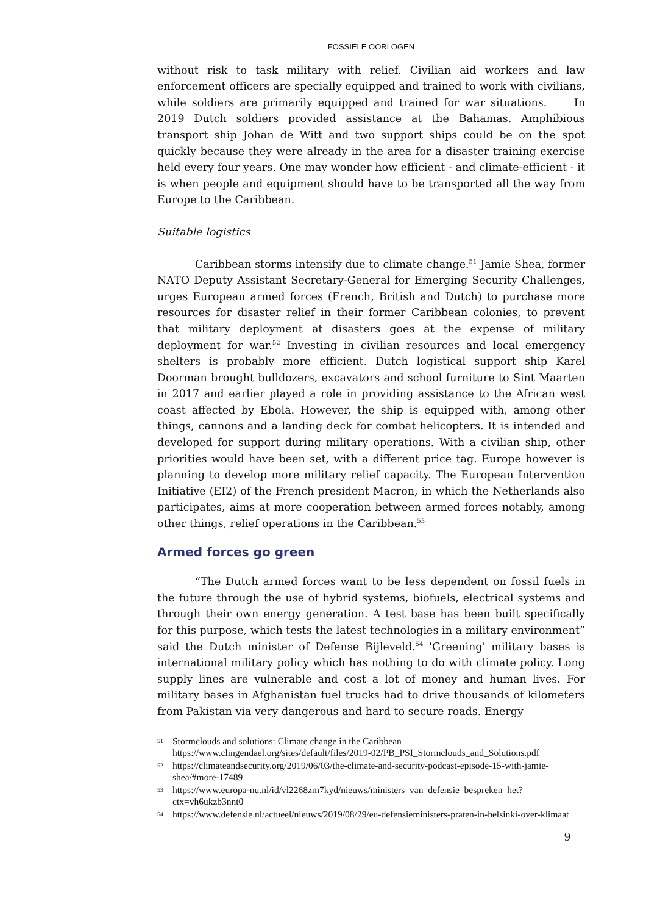FOSSIELE OORLOGEN
without risk to task military with relief. Civilian aid workers and law enforcement officers are specially equipped and trained to work with civilians, while soldiers are primarily equipped and trained for war situations. In 2019 Dutch soldiers provided assistance at the Bahamas. Amphibious transport ship Johan de Witt and two support ships could be on the spot quickly because they were already in the area for a disaster training exercise held every four years. One may wonder how efficient - and climate-efficient - it is when people and equipment should have to be transported all the way from Europe to the Caribbean.
Suitable logistics
Caribbean storms intensify due to climate change.<sup>51</sup> Jamie Shea, former NATO Deputy Assistant Secretary-General for Emerging Security Challenges, urges European armed forces (French, British and Dutch) to purchase more resources for disaster relief in their former Caribbean colonies, to prevent that military deployment at disasters goes at the expense of military deployment for war.<sup>52</sup> Investing in civilian resources and local emergency shelters is probably more efficient. Dutch logistical support ship Karel Doorman brought bulldozers, excavators and school furniture to Sint Maarten in 2017 and earlier played a role in providing assistance to the African west coast affected by Ebola. However, the ship is equipped with, among other things, cannons and a landing deck for combat helicopters. It is intended and developed for support during military operations. With a civilian ship, other priorities would have been set, with a different price tag. Europe however is planning to develop more military relief capacity. The European Intervention Initiative (EI2) of the French president Macron, in which the Netherlands also participates, aims at more cooperation between armed forces notably, among other things, relief operations in the Caribbean.<sup>53</sup>
Armed forces go green
“The Dutch armed forces want to be less dependent on fossil fuels in the future through the use of hybrid systems, biofuels, electrical systems and through their own energy generation. A test base has been built specifically for this purpose, which tests the latest technologies in a military environment” said the Dutch minister of Defense Bijleveld.<sup>54</sup> 'Greening' military bases is international military policy which has nothing to do with climate policy. Long supply lines are vulnerable and cost a lot of money and human lives. For military bases in Afghanistan fuel trucks had to drive thousands of kilometers from Pakistan via very dangerous and hard to secure roads. Energy
51 Stormclouds and solutions: Climate change in the Caribbean https://www.clingendael.org/sites/default/files/2019-02/PB_PSI_Stormclouds_and_Solutions.pdf
52 https://climateandsecurity.org/2019/06/03/the-climate-and-security-podcast-episode-15-with-jamie-shea/#more-17489
53 https://www.europa-nu.nl/id/vl2268zm7kyd/nieuws/ministers_van_defensie_bespreken_het?ctx=vh6ukzb3nnt0
54 https://www.defensie.nl/actueel/nieuws/2019/08/29/eu-defensieministers-praten-in-helsinki-over-klimaat
9